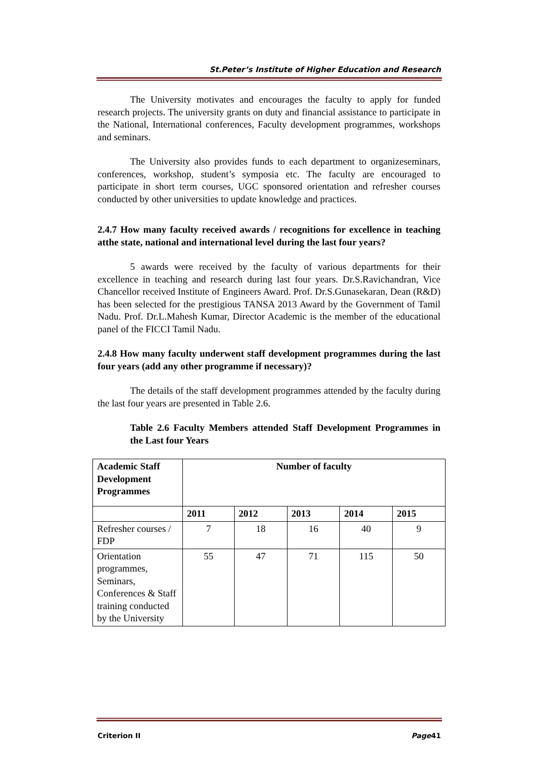St.Peter’s Institute of Higher Education and Research
The University motivates and encourages the faculty to apply for funded research projects. The university grants on duty and financial assistance to participate in the National, International conferences, Faculty development programmes, workshops and seminars.
The University also provides funds to each department to organizeseminars, conferences, workshop, student’s symposia etc. The faculty are encouraged to participate in short term courses, UGC sponsored orientation and refresher courses conducted by other universities to update knowledge and practices.
2.4.7 How many faculty received awards / recognitions for excellence in teaching atthe state, national and international level during the last four years?
5 awards were received by the faculty of various departments for their excellence in teaching and research during last four years. Dr.S.Ravichandran, Vice Chancellor received Institute of Engineers Award. Prof. Dr.S.Gunasekaran, Dean (R&D) has been selected for the prestigious TANSA 2013 Award by the Government of Tamil Nadu. Prof. Dr.L.Mahesh Kumar, Director Academic is the member of the educational panel of the FICCI Tamil Nadu.
2.4.8 How many faculty underwent staff development programmes during the last four years (add any other programme if necessary)?
The details of the staff development programmes attended by the faculty during the last four years are presented in Table 2.6.
Table 2.6 Faculty Members attended Staff Development Programmes in the Last four Years
| Academic Staff Development Programmes | Number of faculty | | | | |
| --- | --- | --- | --- | --- | --- |
| | 2011 | 2012 | 2013 | 2014 | 2015 |
| Refresher courses / FDP | 7 | 18 | 16 | 40 | 9 |
| Orientation programmes, Seminars, Conferences & Staff training conducted by the University | 55 | 47 | 71 | 115 | 50 |
Criterion II Page41